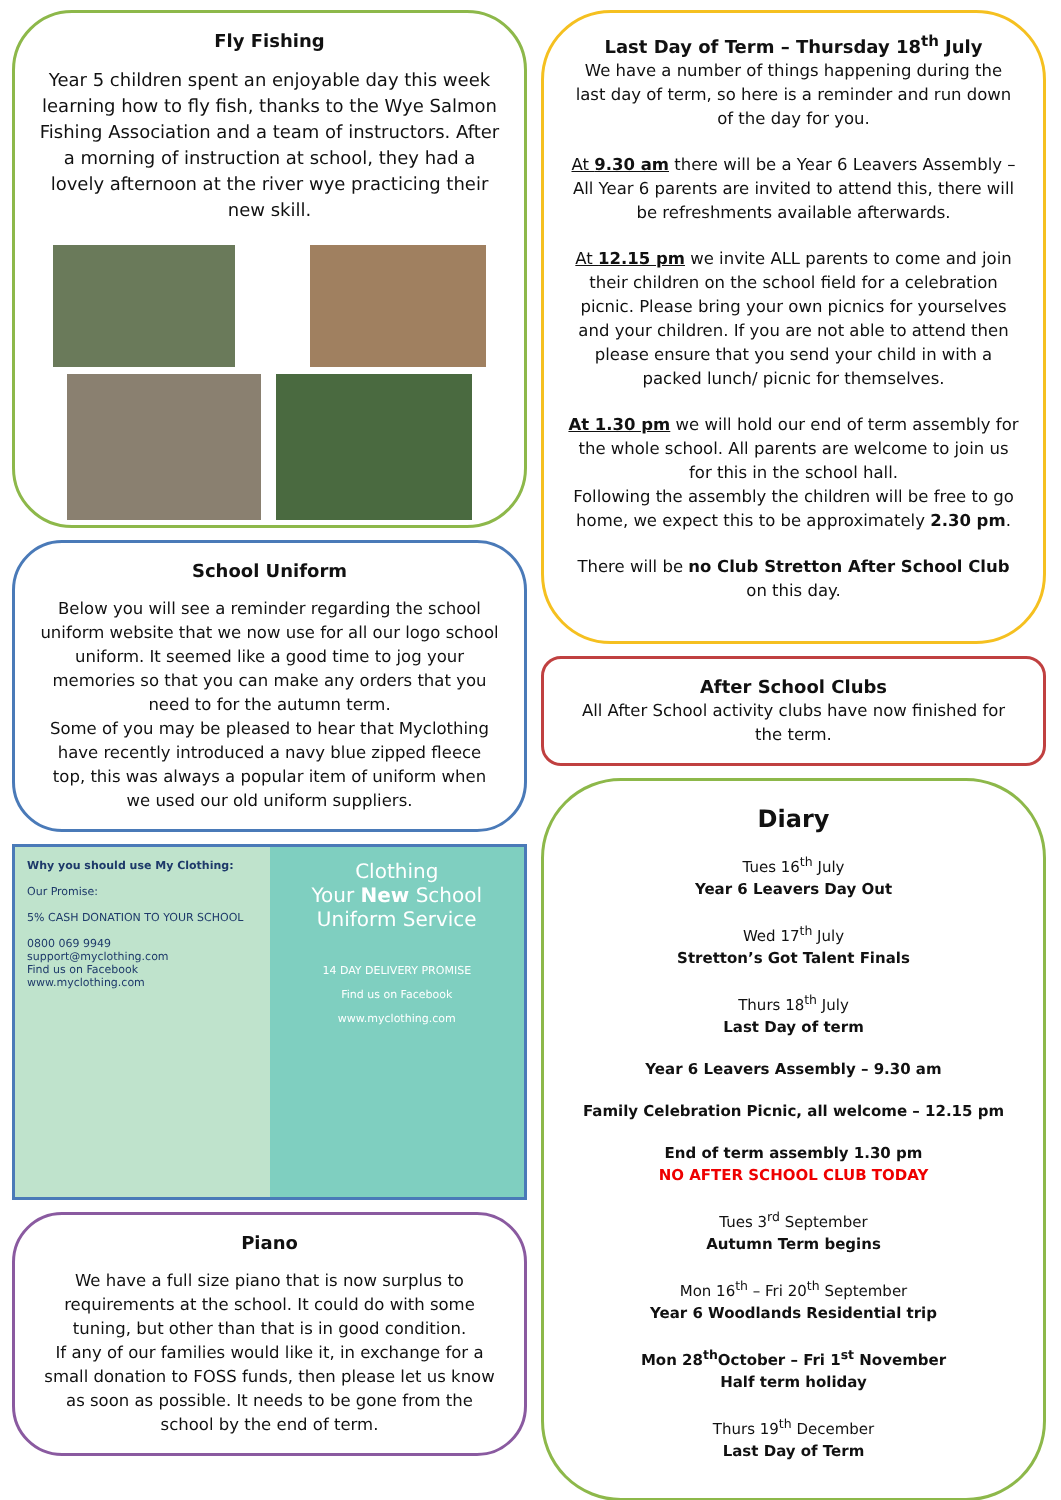Fly Fishing
Year 5 children spent an enjoyable day this week learning how to fly fish, thanks to the Wye Salmon Fishing Association and a team of instructors. After a morning of instruction at school, they had a lovely afternoon at the river wye practicing their new skill.
School Uniform
Below you will see a reminder regarding the school uniform website that we now use for all our logo school uniform. It seemed like a good time to jog your memories so that you can make any orders that you need to for the autumn term.
Some of you may be pleased to hear that Myclothing have recently introduced a navy blue zipped fleece top, this was always a popular item of uniform when we used our old uniform suppliers.
Why you should use My Clothing:
Our Promise:
5% CASH DONATION TO YOUR SCHOOL
0800 069 9949
support@myclothing.com
Find us on Facebook
www.myclothing.com
Clothing
Your New School Uniform Service
14 DAY DELIVERY PROMISE
Find us on Facebook www.myclothing.com
Piano
We have a full size piano that is now surplus to requirements at the school. It could do with some tuning, but other than that is in good condition.
If any of our families would like it, in exchange for a small donation to FOSS funds, then please let us know as soon as possible. It needs to be gone from the school by the end of term.
Last Day of Term – Thursday 18<sup>th</sup> July
We have a number of things happening during the last day of term, so here is a reminder and run down of the day for you.
At 9.30 am there will be a Year 6 Leavers Assembly – All Year 6 parents are invited to attend this, there will be refreshments available afterwards.
At 12.15 pm we invite ALL parents to come and join their children on the school field for a celebration picnic. Please bring your own picnics for yourselves and your children. If you are not able to attend then please ensure that you send your child in with a packed lunch/ picnic for themselves.
At 1.30 pm we will hold our end of term assembly for the whole school. All parents are welcome to join us for this in the school hall.
Following the assembly the children will be free to go home, we expect this to be approximately 2.30 pm.
There will be no Club Stretton After School Club on this day.
After School Clubs
All After School activity clubs have now finished for the term.
Diary
Tues 16<sup>th</sup> July
Year 6 Leavers Day Out
Wed 17<sup>th</sup> July
Stretton’s Got Talent Finals
Thurs 18<sup>th</sup> July
Last Day of term
Year 6 Leavers Assembly – 9.30 am
Family Celebration Picnic, all welcome – 12.15 pm
End of term assembly 1.30 pm
NO AFTER SCHOOL CLUB TODAY
Tues 3<sup>rd</sup> September
Autumn Term begins
Mon 16<sup>th</sup> – Fri 20<sup>th</sup> September
Year 6 Woodlands Residential trip
Mon 28<sup>th</sup>October – Fri 1<sup>st</sup> November
Half term holiday
Thurs 19<sup>th</sup> December
Last Day of Term